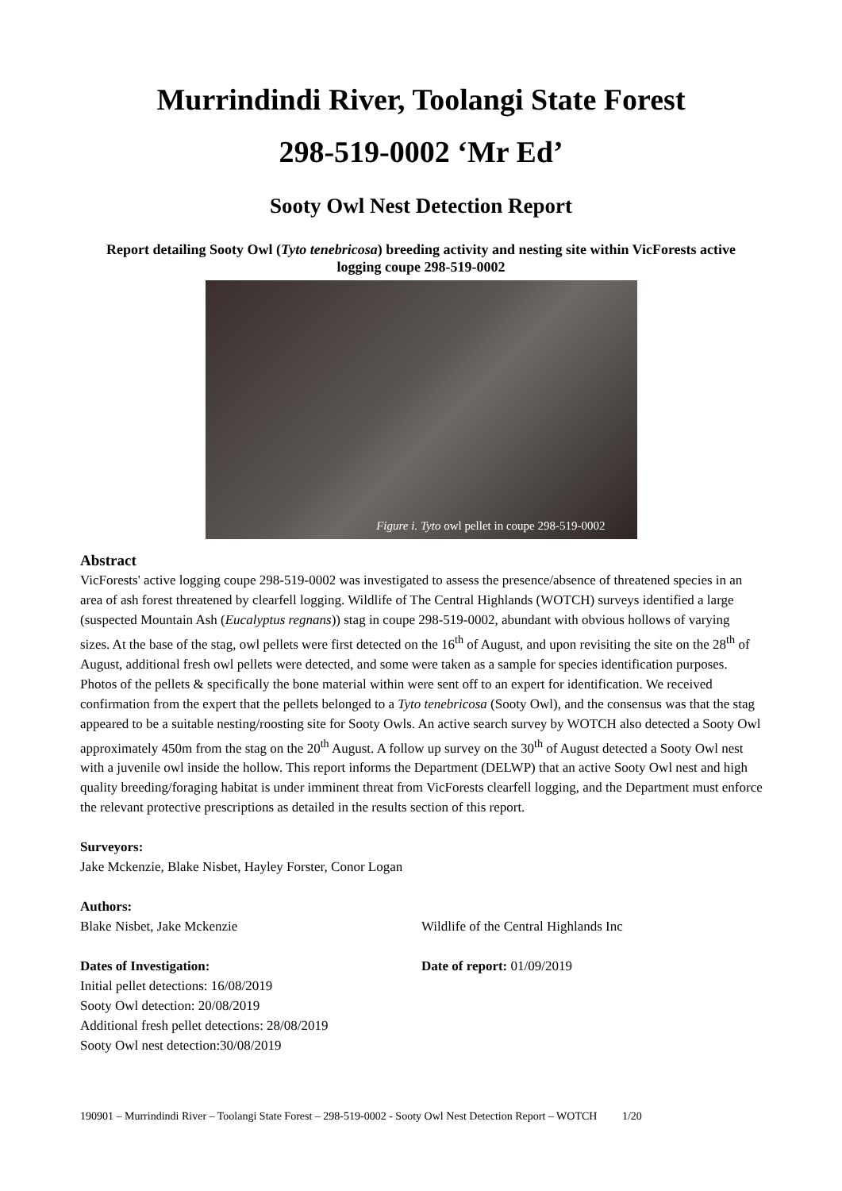Murrindindi River, Toolangi State Forest
298-519-0002 ‘Mr Ed’
Sooty Owl Nest Detection Report
Report detailing Sooty Owl (Tyto tenebricosa) breeding activity and nesting site within VicForests active logging coupe 298-519-0002
Figure i. Tyto owl pellet in coupe 298-519-0002
Abstract
VicForests' active logging coupe 298-519-0002 was investigated to assess the presence/absence of threatened species in an area of ash forest threatened by clearfell logging. Wildlife of The Central Highlands (WOTCH) surveys identified a large (suspected Mountain Ash (Eucalyptus regnans)) stag in coupe 298-519-0002, abundant with obvious hollows of varying sizes. At the base of the stag, owl pellets were first detected on the 16<sup>th</sup> of August, and upon revisiting the site on the 28<sup>th</sup> of August, additional fresh owl pellets were detected, and some were taken as a sample for species identification purposes. Photos of the pellets & specifically the bone material within were sent off to an expert for identification. We received confirmation from the expert that the pellets belonged to a Tyto tenebricosa (Sooty Owl), and the consensus was that the stag appeared to be a suitable nesting/roosting site for Sooty Owls. An active search survey by WOTCH also detected a Sooty Owl approximately 450m from the stag on the 20<sup>th</sup> August. A follow up survey on the 30<sup>th</sup> of August detected a Sooty Owl nest with a juvenile owl inside the hollow. This report informs the Department (DELWP) that an active Sooty Owl nest and high quality breeding/foraging habitat is under imminent threat from VicForests clearfell logging, and the Department must enforce the relevant protective prescriptions as detailed in the results section of this report.
Surveyors:
Jake Mckenzie, Blake Nisbet, Hayley Forster, Conor Logan
Authors:
Blake Nisbet, Jake Mckenzie Wildlife of the Central Highlands Inc
Dates of Investigation: Date of report: 01/09/2019
Initial pellet detections: 16/08/2019
Sooty Owl detection: 20/08/2019
Additional fresh pellet detections: 28/08/2019
Sooty Owl nest detection:30/08/2019
190901 – Murrindindi River – Toolangi State Forest – 298-519-0002 - Sooty Owl Nest Detection Report – WOTCH 1/20